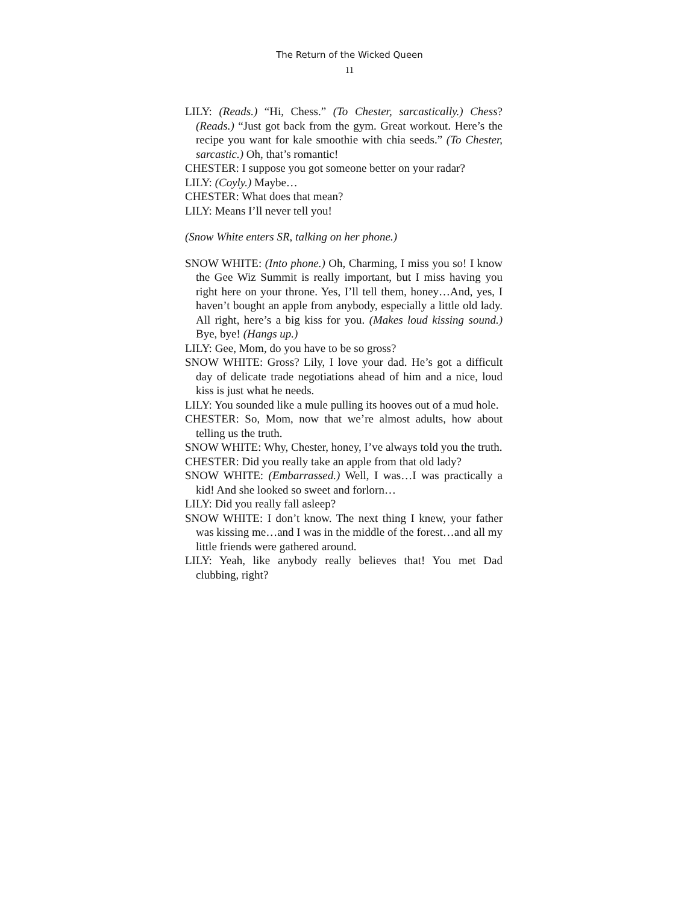The Return of the Wicked Queen
11
LILY: (Reads.) “Hi, Chess.” (To Chester, sarcastically.) Chess? (Reads.) “Just got back from the gym. Great workout. Here’s the recipe you want for kale smoothie with chia seeds.” (To Chester, sarcastic.) Oh, that’s romantic!
CHESTER: I suppose you got someone better on your radar?
LILY: (Coyly.) Maybe…
CHESTER: What does that mean?
LILY: Means I’ll never tell you!
(Snow White enters SR, talking on her phone.)
SNOW WHITE: (Into phone.) Oh, Charming, I miss you so! I know the Gee Wiz Summit is really important, but I miss having you right here on your throne. Yes, I’ll tell them, honey…And, yes, I haven’t bought an apple from anybody, especially a little old lady. All right, here’s a big kiss for you. (Makes loud kissing sound.) Bye, bye! (Hangs up.)
LILY: Gee, Mom, do you have to be so gross?
SNOW WHITE: Gross? Lily, I love your dad. He’s got a difficult day of delicate trade negotiations ahead of him and a nice, loud kiss is just what he needs.
LILY: You sounded like a mule pulling its hooves out of a mud hole.
CHESTER: So, Mom, now that we’re almost adults, how about telling us the truth.
SNOW WHITE: Why, Chester, honey, I’ve always told you the truth.
CHESTER: Did you really take an apple from that old lady?
SNOW WHITE: (Embarrassed.) Well, I was…I was practically a kid! And she looked so sweet and forlorn…
LILY: Did you really fall asleep?
SNOW WHITE: I don’t know. The next thing I knew, your father was kissing me…and I was in the middle of the forest…and all my little friends were gathered around.
LILY: Yeah, like anybody really believes that! You met Dad clubbing, right?